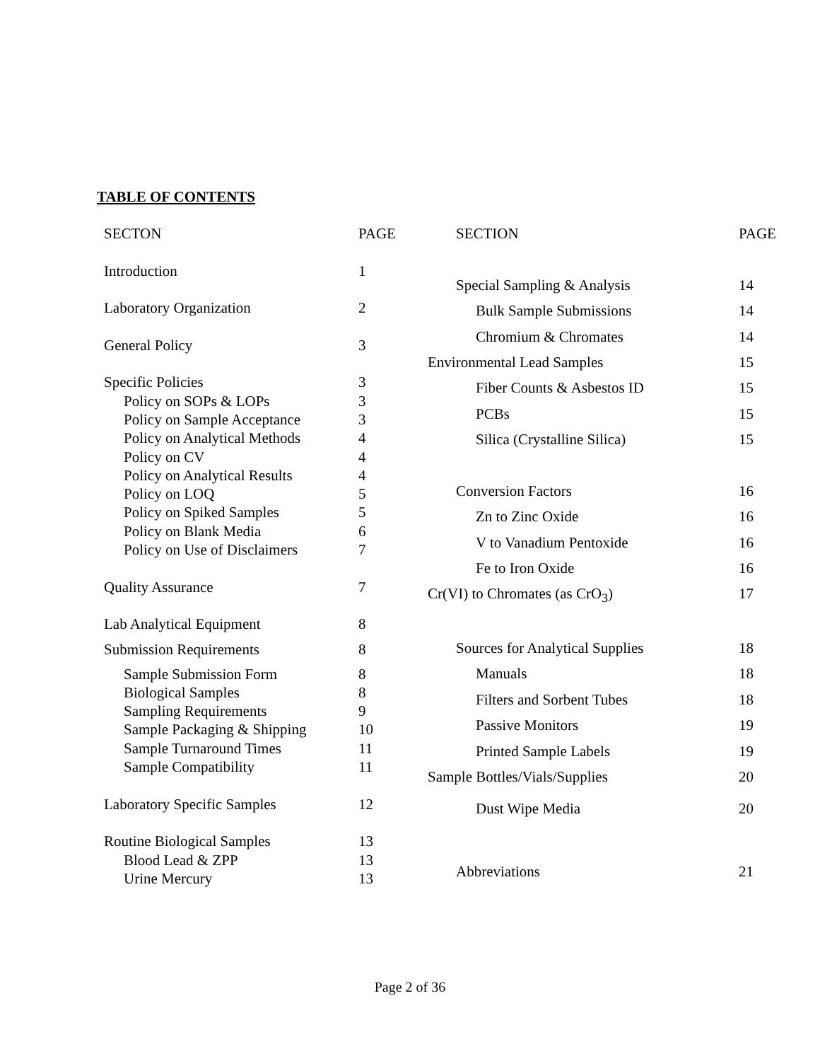TABLE OF CONTENTS
| SECTON | PAGE |
| --- | --- |
| Introduction | 1 |
| Laboratory Organization | 2 |
| General Policy | 3 |
| Specific Policies | 3 |
| Policy on SOPs & LOPs | 3 |
| Policy on Sample Acceptance | 3 |
| Policy on Analytical Methods | 4 |
| Policy on CV | 4 |
| Policy on Analytical Results | 4 |
| Policy on LOQ | 5 |
| Policy on Spiked Samples | 5 |
| Policy on Blank Media | 6 |
| Policy on Use of Disclaimers | 7 |
| Quality Assurance | 7 |
| Lab Analytical Equipment | 8 |
| Submission Requirements | 8 |
| Sample Submission Form | 8 |
| Biological Samples | 8 |
| Sampling Requirements | 9 |
| Sample Packaging & Shipping | 10 |
| Sample Turnaround Times | 11 |
| Sample Compatibility | 11 |
| Laboratory Specific Samples | 12 |
| Routine Biological Samples | 13 |
| Blood Lead & ZPP | 13 |
| Urine Mercury | 13 |
| SECTION | PAGE |
| --- | --- |
| Special Sampling & Analysis | 14 |
| Bulk Sample Submissions | 14 |
| Chromium & Chromates | 14 |
| Environmental Lead Samples | 15 |
| Fiber Counts & Asbestos ID | 15 |
| PCBs | 15 |
| Silica (Crystalline Silica) | 15 |
| Conversion Factors | 16 |
| Zn to Zinc Oxide | 16 |
| V to Vanadium Pentoxide | 16 |
| Fe to Iron Oxide | 16 |
| Cr(VI) to Chromates (as CrO<sub>3</sub>) | 17 |
| Sources for Analytical Supplies | 18 |
| Manuals | 18 |
| Filters and Sorbent Tubes | 18 |
| Passive Monitors | 19 |
| Printed Sample Labels | 19 |
| Sample Bottles/Vials/Supplies | 20 |
| Dust Wipe Media | 20 |
| Abbreviations | 21 |
Page 2 of 36